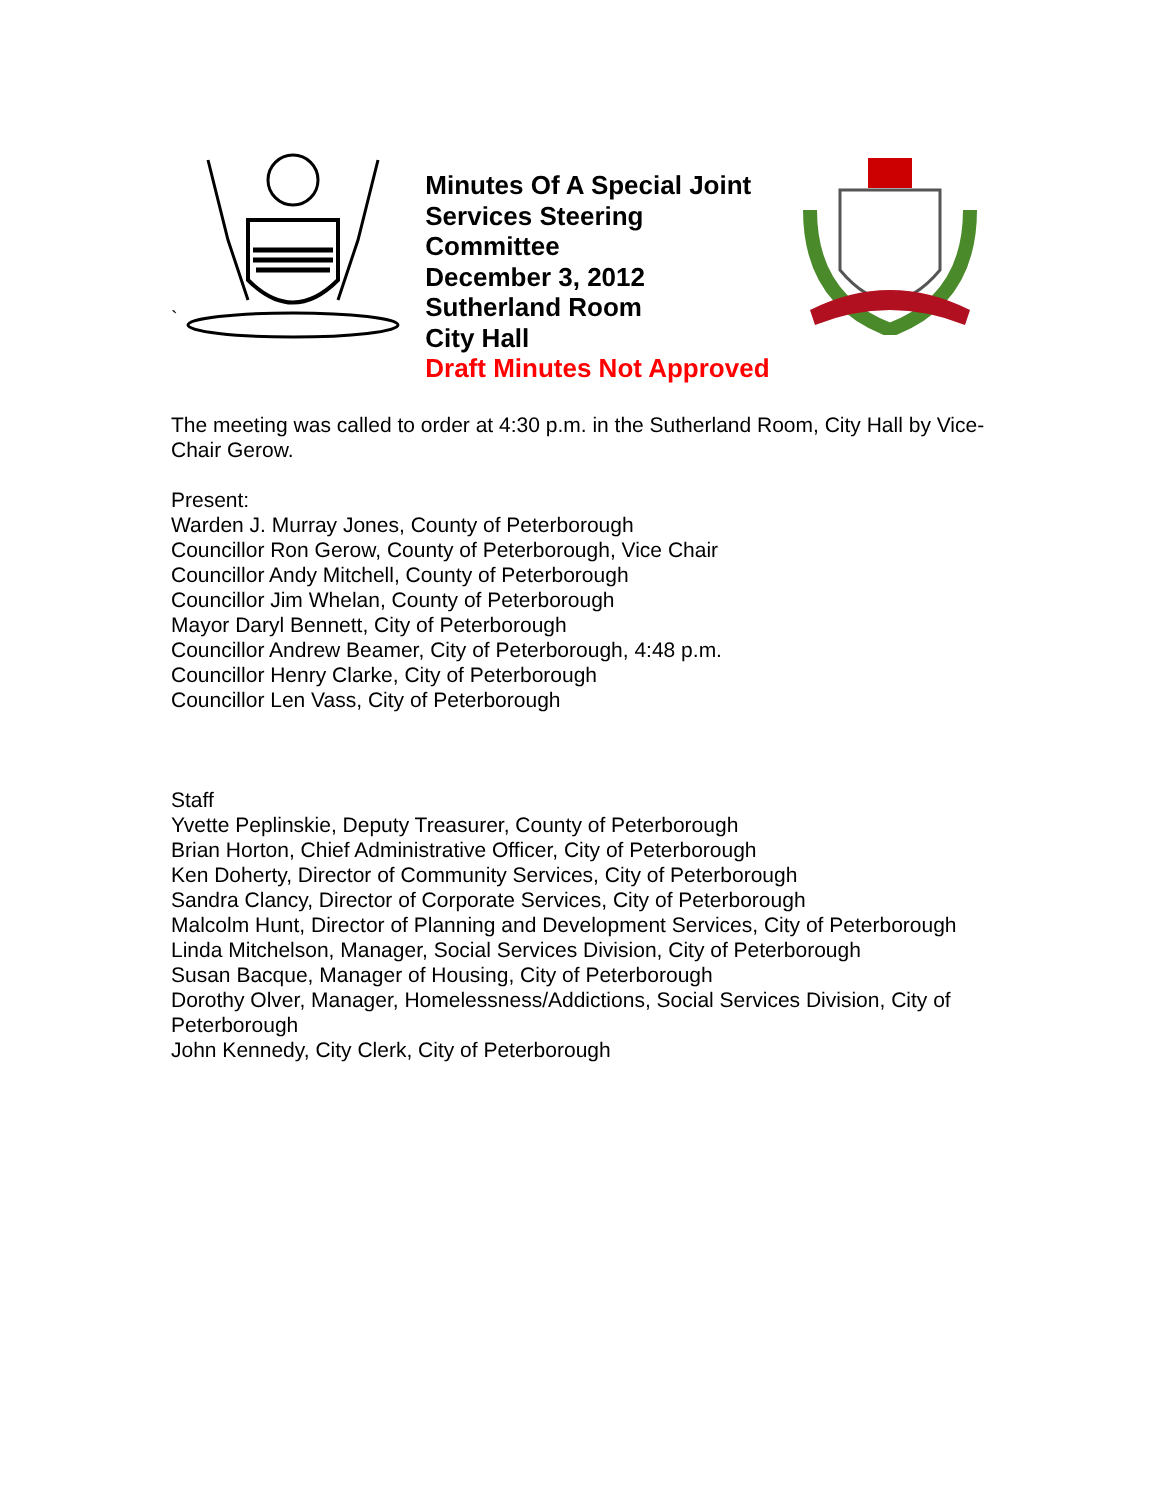`
Minutes Of A Special Joint Services Steering Committee
December 3, 2012
Sutherland Room
City Hall
Draft Minutes Not Approved
The meeting was called to order at 4:30 p.m. in the Sutherland Room, City Hall by Vice-Chair Gerow.
Present:
Warden J. Murray Jones, County of Peterborough
Councillor Ron Gerow, County of Peterborough, Vice Chair
Councillor Andy Mitchell, County of Peterborough
Councillor Jim Whelan, County of Peterborough
Mayor Daryl Bennett, City of Peterborough
Councillor Andrew Beamer, City of Peterborough, 4:48 p.m.
Councillor Henry Clarke, City of Peterborough
Councillor Len Vass, City of Peterborough
Staff
Yvette Peplinskie, Deputy Treasurer, County of Peterborough
Brian Horton, Chief Administrative Officer, City of Peterborough
Ken Doherty, Director of Community Services, City of Peterborough
Sandra Clancy, Director of Corporate Services, City of Peterborough
Malcolm Hunt, Director of Planning and Development Services, City of Peterborough
Linda Mitchelson, Manager, Social Services Division, City of Peterborough
Susan Bacque, Manager of Housing, City of Peterborough
Dorothy Olver, Manager, Homelessness/Addictions, Social Services Division, City of Peterborough
John Kennedy, City Clerk, City of Peterborough